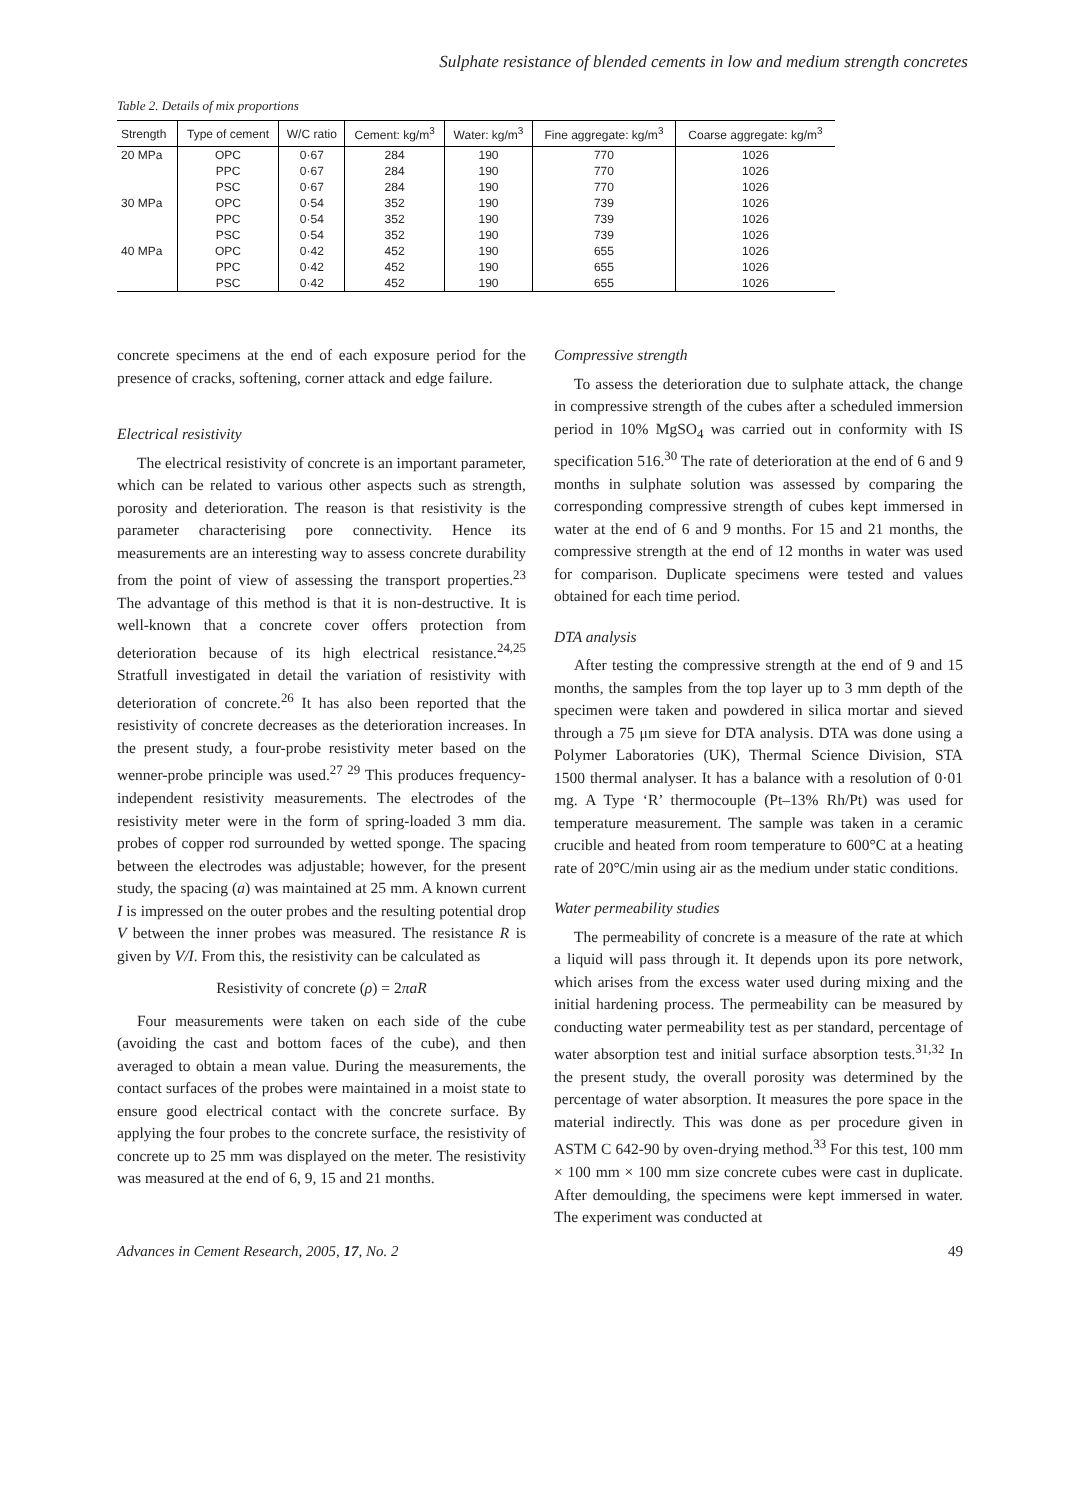Sulphate resistance of blended cements in low and medium strength concretes
Table 2. Details of mix proportions
| Strength | Type of cement | W/C ratio | Cement: kg/m<sup>3</sup> | Water: kg/m<sup>3</sup> | Fine aggregate: kg/m<sup>3</sup> | Coarse aggregate: kg/m<sup>3</sup> |
| --- | --- | --- | --- | --- | --- | --- |
| 20 MPa | OPC | 0·67 | 284 | 190 | 770 | 1026 |
| | PPC | 0·67 | 284 | 190 | 770 | 1026 |
| | PSC | 0·67 | 284 | 190 | 770 | 1026 |
| 30 MPa | OPC | 0·54 | 352 | 190 | 739 | 1026 |
| | PPC | 0·54 | 352 | 190 | 739 | 1026 |
| | PSC | 0·54 | 352 | 190 | 739 | 1026 |
| 40 MPa | OPC | 0·42 | 452 | 190 | 655 | 1026 |
| | PPC | 0·42 | 452 | 190 | 655 | 1026 |
| | PSC | 0·42 | 452 | 190 | 655 | 1026 |
concrete specimens at the end of each exposure period for the presence of cracks, softening, corner attack and edge failure.
Electrical resistivity
The electrical resistivity of concrete is an important parameter, which can be related to various other aspects such as strength, porosity and deterioration. The reason is that resistivity is the parameter characterising pore connectivity. Hence its measurements are an interesting way to assess concrete durability from the point of view of assessing the transport properties.<sup>23</sup> The advantage of this method is that it is non-destructive. It is well-known that a concrete cover offers protection from deterioration because of its high electrical resistance.<sup>24,25</sup> Stratfull investigated in detail the variation of resistivity with deterioration of concrete.<sup>26</sup> It has also been reported that the resistivity of concrete decreases as the deterioration increases. In the present study, a four-probe resistivity meter based on the wenner-probe principle was used.<sup>27 29</sup> This produces frequency-independent resistivity measurements. The electrodes of the resistivity meter were in the form of spring-loaded 3 mm dia. probes of copper rod surrounded by wetted sponge. The spacing between the electrodes was adjustable; however, for the present study, the spacing (a) was maintained at 25 mm. A known current I is impressed on the outer probes and the resulting potential drop V between the inner probes was measured. The resistance R is given by V/I. From this, the resistivity can be calculated as
Resistivity of concrete (ρ) = 2πaR
Four measurements were taken on each side of the cube (avoiding the cast and bottom faces of the cube), and then averaged to obtain a mean value. During the measurements, the contact surfaces of the probes were maintained in a moist state to ensure good electrical contact with the concrete surface. By applying the four probes to the concrete surface, the resistivity of concrete up to 25 mm was displayed on the meter. The resistivity was measured at the end of 6, 9, 15 and 21 months.
Compressive strength
To assess the deterioration due to sulphate attack, the change in compressive strength of the cubes after a scheduled immersion period in 10% MgSO<sub>4</sub> was carried out in conformity with IS specification 516.<sup>30</sup> The rate of deterioration at the end of 6 and 9 months in sulphate solution was assessed by comparing the corresponding compressive strength of cubes kept immersed in water at the end of 6 and 9 months. For 15 and 21 months, the compressive strength at the end of 12 months in water was used for comparison. Duplicate specimens were tested and values obtained for each time period.
DTA analysis
After testing the compressive strength at the end of 9 and 15 months, the samples from the top layer up to 3 mm depth of the specimen were taken and powdered in silica mortar and sieved through a 75 μm sieve for DTA analysis. DTA was done using a Polymer Laboratories (UK), Thermal Science Division, STA 1500 thermal analyser. It has a balance with a resolution of 0·01 mg. A Type ‘R’ thermocouple (Pt–13% Rh/Pt) was used for temperature measurement. The sample was taken in a ceramic crucible and heated from room temperature to 600°C at a heating rate of 20°C/min using air as the medium under static conditions.
Water permeability studies
The permeability of concrete is a measure of the rate at which a liquid will pass through it. It depends upon its pore network, which arises from the excess water used during mixing and the initial hardening process. The permeability can be measured by conducting water permeability test as per standard, percentage of water absorption test and initial surface absorption tests.<sup>31,32</sup> In the present study, the overall porosity was determined by the percentage of water absorption. It measures the pore space in the material indirectly. This was done as per procedure given in ASTM C 642-90 by oven-drying method.<sup>33</sup> For this test, 100 mm × 100 mm × 100 mm size concrete cubes were cast in duplicate. After demoulding, the specimens were kept immersed in water. The experiment was conducted at
Advances in Cement Research, 2005, 17, No. 2 49